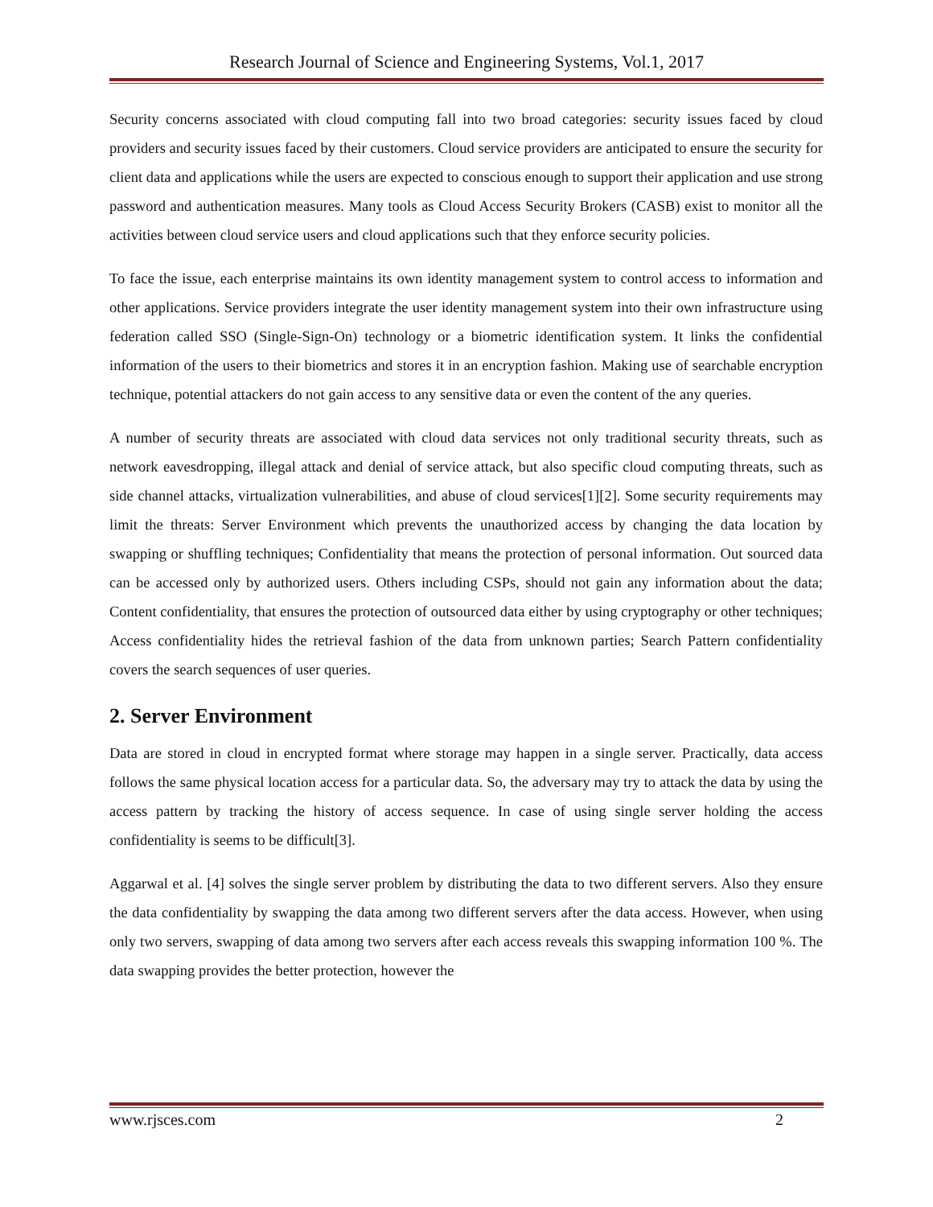Research Journal of Science and Engineering Systems, Vol.1, 2017
Security concerns associated with cloud computing fall into two broad categories: security issues faced by cloud providers and security issues faced by their customers. Cloud service providers are anticipated to ensure the security for client data and applications while the users are expected to conscious enough to support their application and use strong password and authentication measures. Many tools as Cloud Access Security Brokers (CASB) exist to monitor all the activities between cloud service users and cloud applications such that they enforce security policies.
To face the issue, each enterprise maintains its own identity management system to control access to information and other applications. Service providers integrate the user identity management system into their own infrastructure using federation called SSO (Single-Sign-On) technology or a biometric identification system. It links the confidential information of the users to their biometrics and stores it in an encryption fashion. Making use of searchable encryption technique, potential attackers do not gain access to any sensitive data or even the content of the any queries.
A number of security threats are associated with cloud data services not only traditional security threats, such as network eavesdropping, illegal attack and denial of service attack, but also specific cloud computing threats, such as side channel attacks, virtualization vulnerabilities, and abuse of cloud services[1][2]. Some security requirements may limit the threats: Server Environment which prevents the unauthorized access by changing the data location by swapping or shuffling techniques; Confidentiality that means the protection of personal information. Out sourced data can be accessed only by authorized users. Others including CSPs, should not gain any information about the data; Content confidentiality, that ensures the protection of outsourced data either by using cryptography or other techniques; Access confidentiality hides the retrieval fashion of the data from unknown parties; Search Pattern confidentiality covers the search sequences of user queries.
2. Server Environment
Data are stored in cloud in encrypted format where storage may happen in a single server. Practically, data access follows the same physical location access for a particular data. So, the adversary may try to attack the data by using the access pattern by tracking the history of access sequence. In case of using single server holding the access confidentiality is seems to be difficult[3].
Aggarwal et al. [4] solves the single server problem by distributing the data to two different servers. Also they ensure the data confidentiality by swapping the data among two different servers after the data access. However, when using only two servers, swapping of data among two servers after each access reveals this swapping information 100 %. The data swapping provides the better protection, however the
www.rjsces.com 2